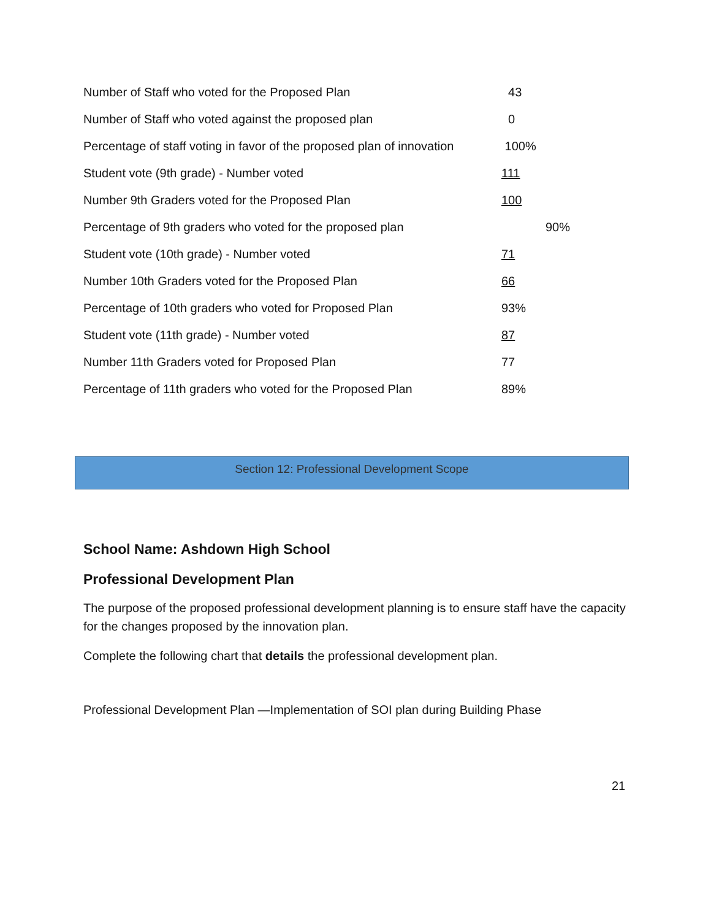| Number of Staff who voted for the Proposed Plan | 43 |
| Number of Staff who voted against the proposed plan | 0 |
| Percentage of staff voting in favor of the proposed plan of innovation | 100% |
| Student vote (9th grade) - Number voted | 111 |
| Number 9th Graders voted for the Proposed Plan | 100 |
| Percentage of 9th graders who voted for the proposed plan | 90% |
| Student vote (10th grade) - Number voted | 71 |
| Number 10th Graders voted for the Proposed Plan | 66 |
| Percentage of 10th graders who voted for Proposed Plan | 93% |
| Student vote (11th grade) - Number voted | 87 |
| Number 11th Graders voted for Proposed Plan | 77 |
| Percentage of 11th graders who voted for the Proposed Plan | 89% |
Section 12: Professional Development Scope
School Name: Ashdown High School
Professional Development Plan
The purpose of the proposed professional development planning is to ensure staff have the capacity for the changes proposed by the innovation plan.
Complete the following chart that details the professional development plan.
Professional Development Plan —Implementation of SOI plan during Building Phase
21